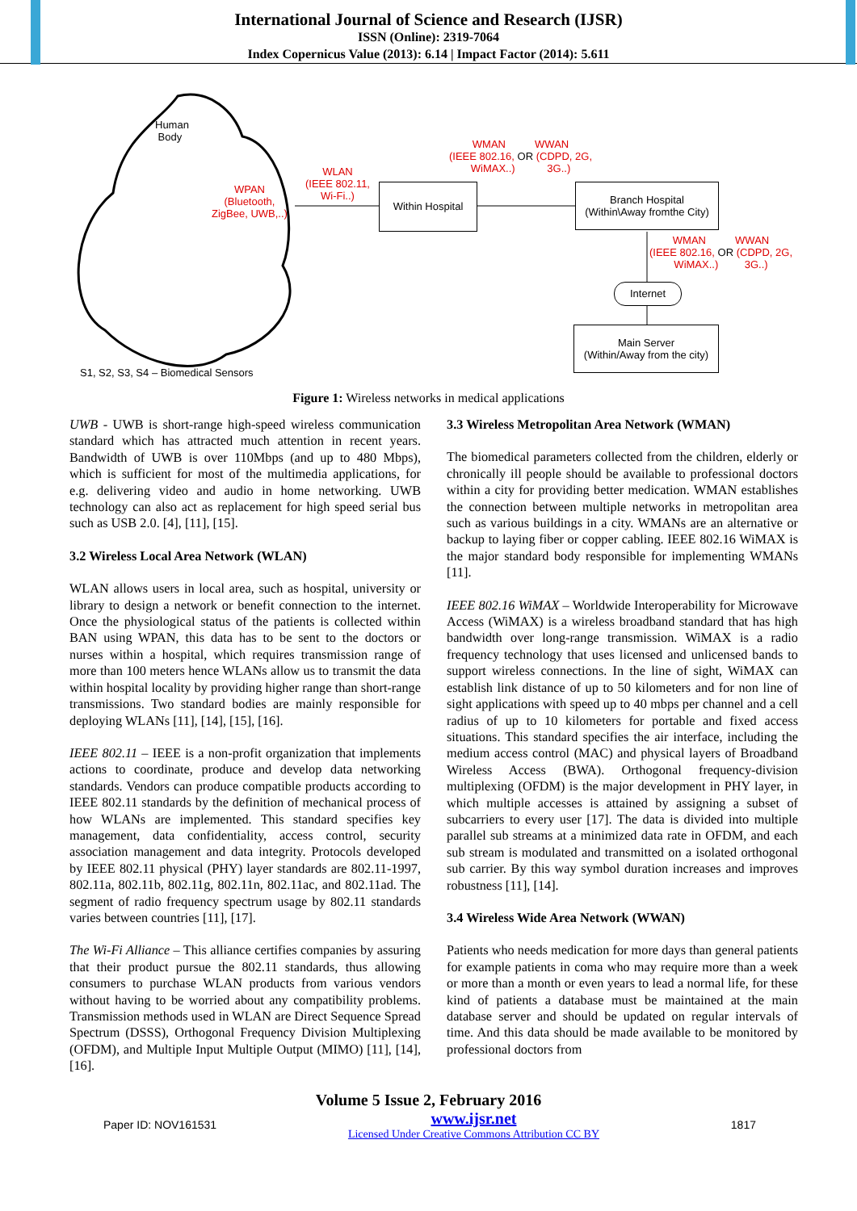International Journal of Science and Research (IJSR)
ISSN (Online): 2319-7064
Index Copernicus Value (2013): 6.14 | Impact Factor (2014): 5.611
Human
Body
WPAN
(Bluetooth,
ZigBee, UWB,..)
WLAN
(IEEE 802.11,
Wi-Fi..)
Within Hospital
WMAN WWAN
(IEEE 802.16, OR (CDPD, 2G,
WiMAX..) 3G..)
Branch Hospital
(Within\Away fromthe City)
WMAN WWAN
(IEEE 802.16, OR (CDPD, 2G,
WiMAX..) 3G..)
Internet
Main Server
(Within/Away from the city)
S1, S2, S3, S4 – Biomedical Sensors
Figure 1: Wireless networks in medical applications
UWB - UWB is short-range high-speed wireless communication standard which has attracted much attention in recent years. Bandwidth of UWB is over 110Mbps (and up to 480 Mbps), which is sufficient for most of the multimedia applications, for e.g. delivering video and audio in home networking. UWB technology can also act as replacement for high speed serial bus such as USB 2.0. [4], [11], [15].
3.2 Wireless Local Area Network (WLAN)
WLAN allows users in local area, such as hospital, university or library to design a network or benefit connection to the internet. Once the physiological status of the patients is collected within BAN using WPAN, this data has to be sent to the doctors or nurses within a hospital, which requires transmission range of more than 100 meters hence WLANs allow us to transmit the data within hospital locality by providing higher range than short-range transmissions. Two standard bodies are mainly responsible for deploying WLANs [11], [14], [15], [16].
IEEE 802.11 – IEEE is a non-profit organization that implements actions to coordinate, produce and develop data networking standards. Vendors can produce compatible products according to IEEE 802.11 standards by the definition of mechanical process of how WLANs are implemented. This standard specifies key management, data confidentiality, access control, security association management and data integrity. Protocols developed by IEEE 802.11 physical (PHY) layer standards are 802.11-1997, 802.11a, 802.11b, 802.11g, 802.11n, 802.11ac, and 802.11ad. The segment of radio frequency spectrum usage by 802.11 standards varies between countries [11], [17].
The Wi-Fi Alliance – This alliance certifies companies by assuring that their product pursue the 802.11 standards, thus allowing consumers to purchase WLAN products from various vendors without having to be worried about any compatibility problems. Transmission methods used in WLAN are Direct Sequence Spread Spectrum (DSSS), Orthogonal Frequency Division Multiplexing (OFDM), and Multiple Input Multiple Output (MIMO) [11], [14], [16].
3.3 Wireless Metropolitan Area Network (WMAN)
The biomedical parameters collected from the children, elderly or chronically ill people should be available to professional doctors within a city for providing better medication. WMAN establishes the connection between multiple networks in metropolitan area such as various buildings in a city. WMANs are an alternative or backup to laying fiber or copper cabling. IEEE 802.16 WiMAX is the major standard body responsible for implementing WMANs [11].
IEEE 802.16 WiMAX – Worldwide Interoperability for Microwave Access (WiMAX) is a wireless broadband standard that has high bandwidth over long-range transmission. WiMAX is a radio frequency technology that uses licensed and unlicensed bands to support wireless connections. In the line of sight, WiMAX can establish link distance of up to 50 kilometers and for non line of sight applications with speed up to 40 mbps per channel and a cell radius of up to 10 kilometers for portable and fixed access situations. This standard specifies the air interface, including the medium access control (MAC) and physical layers of Broadband Wireless Access (BWA). Orthogonal frequency-division multiplexing (OFDM) is the major development in PHY layer, in which multiple accesses is attained by assigning a subset of subcarriers to every user [17]. The data is divided into multiple parallel sub streams at a minimized data rate in OFDM, and each sub stream is modulated and transmitted on a isolated orthogonal sub carrier. By this way symbol duration increases and improves robustness [11], [14].
3.4 Wireless Wide Area Network (WWAN)
Patients who needs medication for more days than general patients for example patients in coma who may require more than a week or more than a month or even years to lead a normal life, for these kind of patients a database must be maintained at the main database server and should be updated on regular intervals of time. And this data should be made available to be monitored by professional doctors from
Volume 5 Issue 2, February 2016
Paper ID: NOV161531 www.ijsr.net
Licensed Under Creative Commons Attribution CC BY 1817